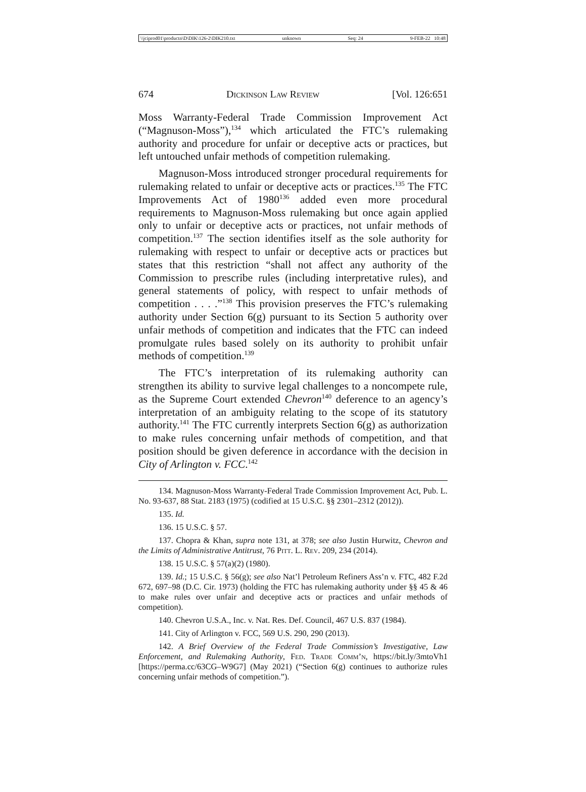\\jciprod01\productn\D\DIK\126-2\DIK210.txt unknown Seq: 24 9-FEB-22 10:48
674 Dickinson Law Review [Vol. 126:651
Moss Warranty-Federal Trade Commission Improvement Act (“Magnuson-Moss”),<sup>134</sup> which articulated the FTC’s rulemaking authority and procedure for unfair or deceptive acts or practices, but left untouched unfair methods of competition rulemaking.
Magnuson-Moss introduced stronger procedural requirements for rulemaking related to unfair or deceptive acts or practices.<sup>135</sup> The FTC Improvements Act of 1980<sup>136</sup> added even more procedural requirements to Magnuson-Moss rulemaking but once again applied only to unfair or deceptive acts or practices, not unfair methods of competition.<sup>137</sup> The section identifies itself as the sole authority for rulemaking with respect to unfair or deceptive acts or practices but states that this restriction “shall not affect any authority of the Commission to prescribe rules (including interpretative rules), and general statements of policy, with respect to unfair methods of competition . . . .”<sup>138</sup> This provision preserves the FTC’s rulemaking authority under Section 6(g) pursuant to its Section 5 authority over unfair methods of competition and indicates that the FTC can indeed promulgate rules based solely on its authority to prohibit unfair methods of competition.<sup>139</sup>
The FTC’s interpretation of its rulemaking authority can strengthen its ability to survive legal challenges to a noncompete rule, as the Supreme Court extended Chevron<sup>140</sup> deference to an agency’s interpretation of an ambiguity relating to the scope of its statutory authority.<sup>141</sup> The FTC currently interprets Section 6(g) as authorization to make rules concerning unfair methods of competition, and that position should be given deference in accordance with the decision in City of Arlington v. FCC.<sup>142</sup>
134. Magnuson-Moss Warranty-Federal Trade Commission Improvement Act, Pub. L. No. 93-637, 88 Stat. 2183 (1975) (codified at 15 U.S.C. §§ 2301–2312 (2012)).
135. Id.
136. 15 U.S.C. § 57.
137. Chopra & Khan, supra note 131, at 378; see also Justin Hurwitz, Chevron and the Limits of Administrative Antitrust, 76 Pitt. L. Rev. 209, 234 (2014).
138. 15 U.S.C. § 57(a)(2) (1980).
139. Id.; 15 U.S.C. § 56(g); see also Nat’l Petroleum Refiners Ass’n v. FTC, 482 F.2d 672, 697–98 (D.C. Cir. 1973) (holding the FTC has rulemaking authority under §§ 45 & 46 to make rules over unfair and deceptive acts or practices and unfair methods of competition).
140. Chevron U.S.A., Inc. v. Nat. Res. Def. Council, 467 U.S. 837 (1984).
141. City of Arlington v. FCC, 569 U.S. 290, 290 (2013).
142. A Brief Overview of the Federal Trade Commission’s Investigative, Law Enforcement, and Rulemaking Authority, Fed. Trade Comm’n, https://bit.ly/3mtoVh1 [https://perma.cc/63CG–W9G7] (May 2021) (“Section 6(g) continues to authorize rules concerning unfair methods of competition.”).